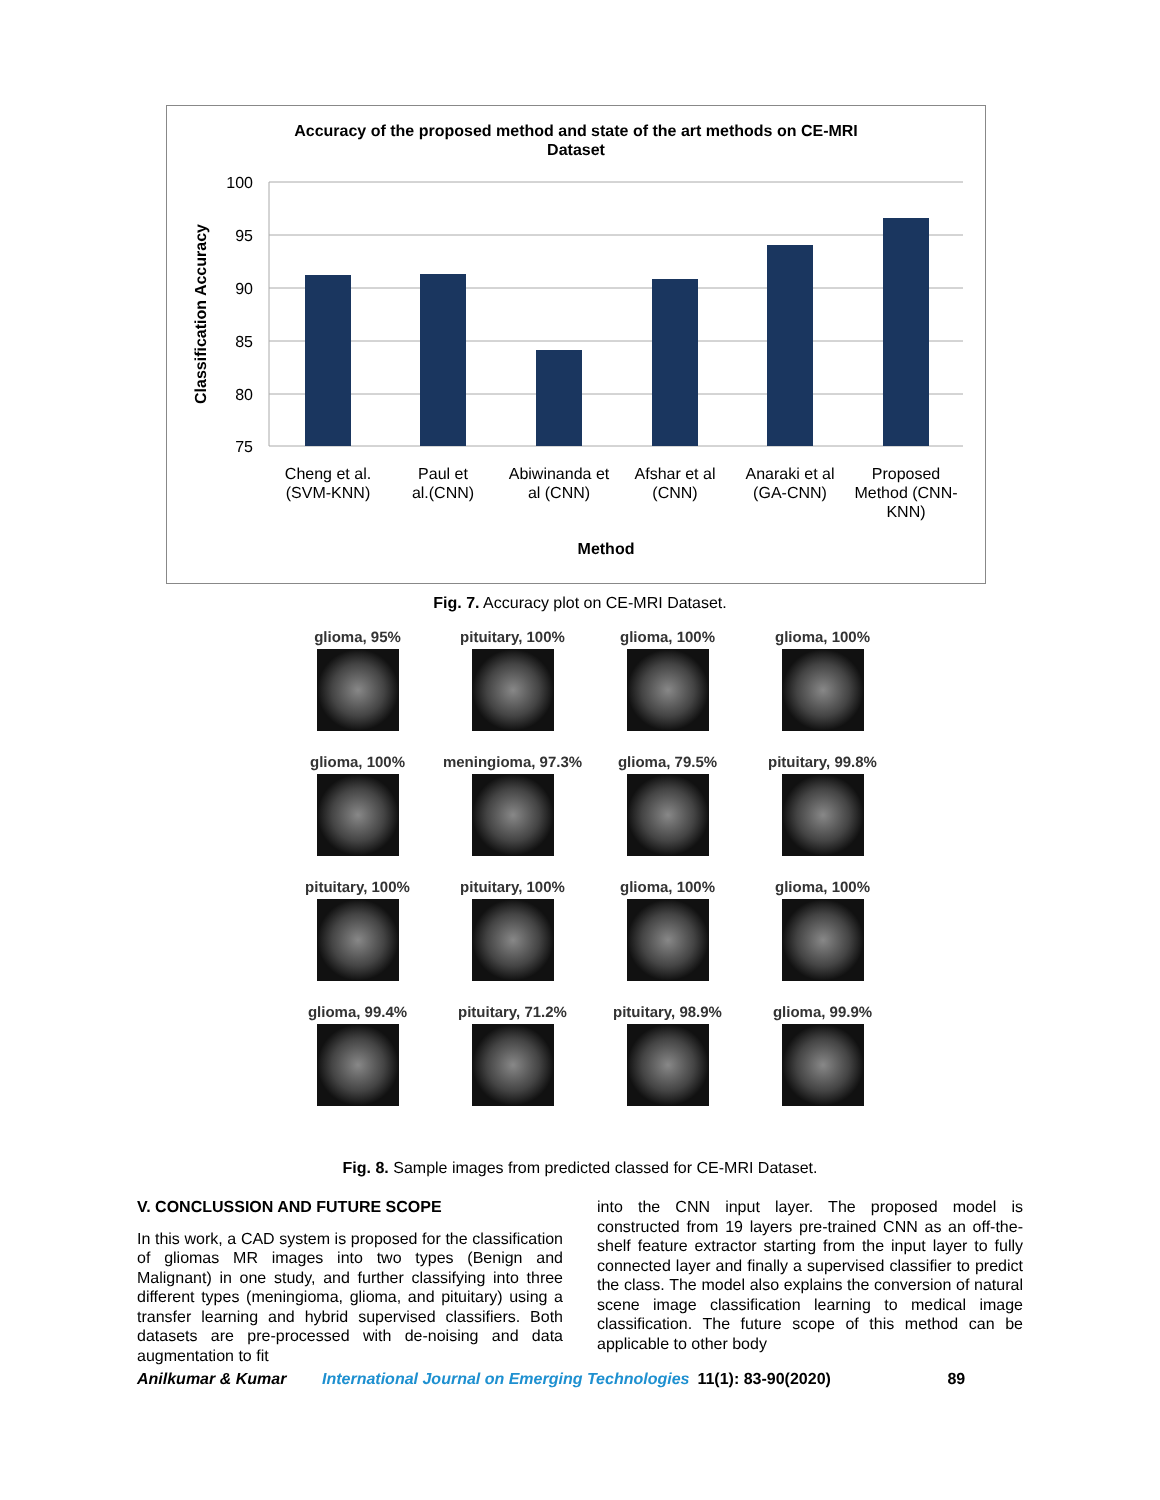Accuracy of the proposed method and state of the art methods on CE-MRI
Dataset
100
95
90
85
80
75
Classification Accuracy
Cheng et al.
(SVM-KNN)
Paul et
al.(CNN)
Abiwinanda et
al (CNN)
Afshar et al
(CNN)
Anaraki et al
(GA-CNN)
Proposed
Method (CNN-
KNN)
Method
Fig. 7. Accuracy plot on CE-MRI Dataset.
glioma, 95%
pituitary, 100%
glioma, 100%
glioma, 100%
glioma, 100%
meningioma, 97.3%
glioma, 79.5%
pituitary, 99.8%
pituitary, 100%
pituitary, 100%
glioma, 100%
glioma, 100%
glioma, 99.4%
pituitary, 71.2%
pituitary, 98.9%
glioma, 99.9%
Fig. 8. Sample images from predicted classed for CE-MRI Dataset.
V. CONCLUSSION AND FUTURE SCOPE
In this work, a CAD system is proposed for the classification of gliomas MR images into two types (Benign and Malignant) in one study, and further classifying into three different types (meningioma, glioma, and pituitary) using a transfer learning and hybrid supervised classifiers. Both datasets are pre-processed with de-noising and data augmentation to fit
into the CNN input layer. The proposed model is constructed from 19 layers pre-trained CNN as an off-the-shelf feature extractor starting from the input layer to fully connected layer and finally a supervised classifier to predict the class. The model also explains the conversion of natural scene image classification learning to medical image classification. The future scope of this method can be applicable to other body
Anilkumar & Kumar International Journal on Emerging Technologies 11(1): 83-90(2020) 89